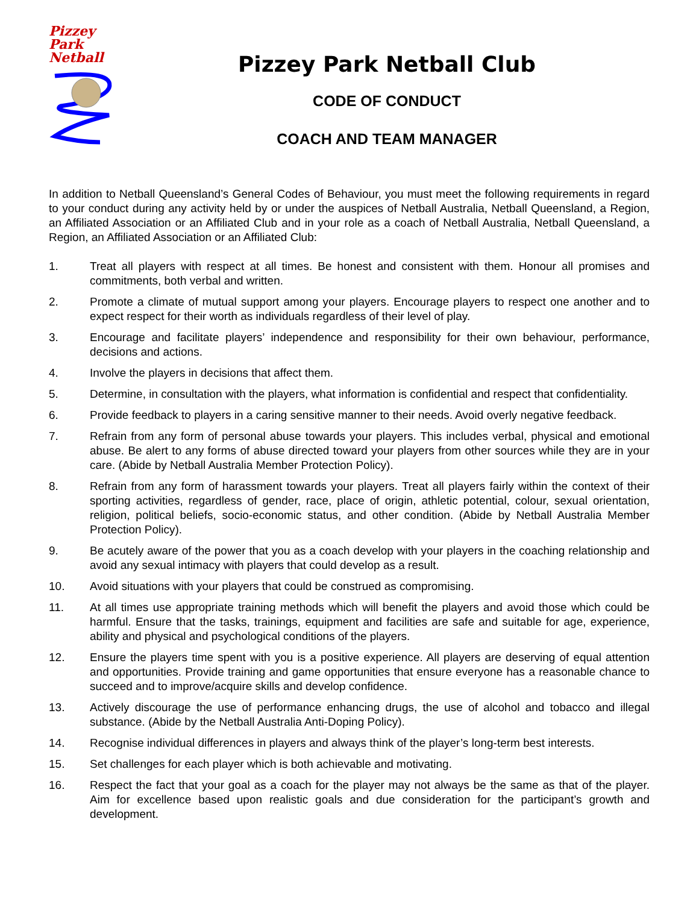Pizzey
Park
Netball
Pizzey Park Netball Club
CODE OF CONDUCT
COACH AND TEAM MANAGER
In addition to Netball Queensland’s General Codes of Behaviour, you must meet the following requirements in regard to your conduct during any activity held by or under the auspices of Netball Australia, Netball Queensland, a Region, an Affiliated Association or an Affiliated Club and in your role as a coach of Netball Australia, Netball Queensland, a Region, an Affiliated Association or an Affiliated Club:
1. Treat all players with respect at all times. Be honest and consistent with them. Honour all promises and commitments, both verbal and written.
2. Promote a climate of mutual support among your players. Encourage players to respect one another and to expect respect for their worth as individuals regardless of their level of play.
3. Encourage and facilitate players’ independence and responsibility for their own behaviour, performance, decisions and actions.
4. Involve the players in decisions that affect them.
5. Determine, in consultation with the players, what information is confidential and respect that confidentiality.
6. Provide feedback to players in a caring sensitive manner to their needs. Avoid overly negative feedback.
7. Refrain from any form of personal abuse towards your players. This includes verbal, physical and emotional abuse. Be alert to any forms of abuse directed toward your players from other sources while they are in your care. (Abide by Netball Australia Member Protection Policy).
8. Refrain from any form of harassment towards your players. Treat all players fairly within the context of their sporting activities, regardless of gender, race, place of origin, athletic potential, colour, sexual orientation, religion, political beliefs, socio-economic status, and other condition. (Abide by Netball Australia Member Protection Policy).
9. Be acutely aware of the power that you as a coach develop with your players in the coaching relationship and avoid any sexual intimacy with players that could develop as a result.
10. Avoid situations with your players that could be construed as compromising.
11. At all times use appropriate training methods which will benefit the players and avoid those which could be harmful. Ensure that the tasks, trainings, equipment and facilities are safe and suitable for age, experience, ability and physical and psychological conditions of the players.
12. Ensure the players time spent with you is a positive experience. All players are deserving of equal attention and opportunities. Provide training and game opportunities that ensure everyone has a reasonable chance to succeed and to improve/acquire skills and develop confidence.
13. Actively discourage the use of performance enhancing drugs, the use of alcohol and tobacco and illegal substance. (Abide by the Netball Australia Anti-Doping Policy).
14. Recognise individual differences in players and always think of the player’s long-term best interests.
15. Set challenges for each player which is both achievable and motivating.
16. Respect the fact that your goal as a coach for the player may not always be the same as that of the player. Aim for excellence based upon realistic goals and due consideration for the participant’s growth and development.